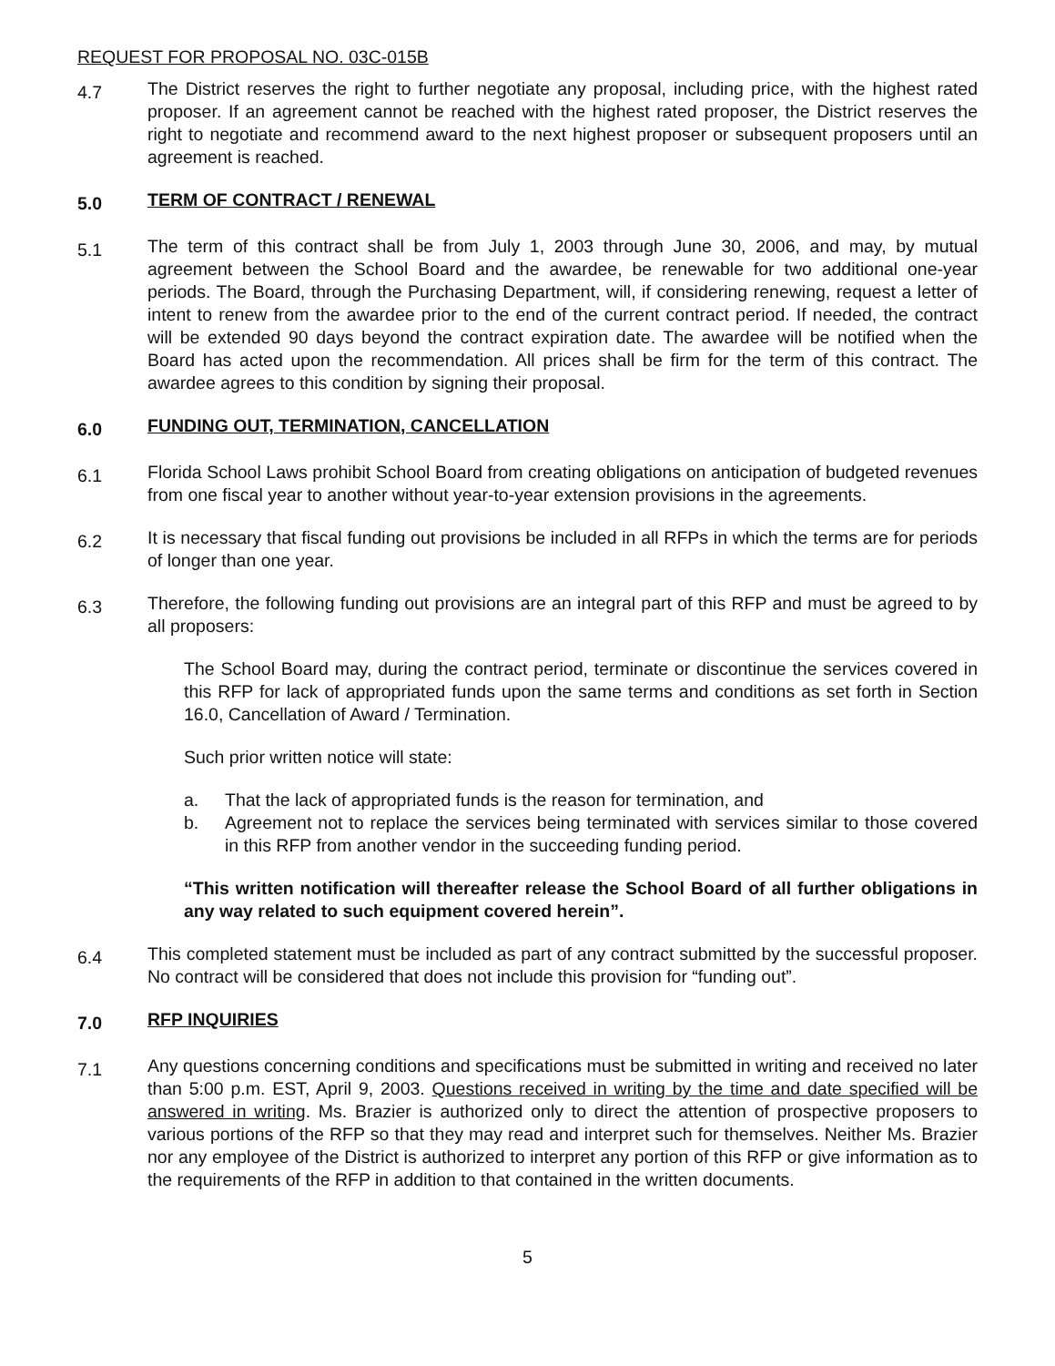REQUEST FOR PROPOSAL NO. 03C-015B
4.7
The District reserves the right to further negotiate any proposal, including price, with the highest rated proposer. If an agreement cannot be reached with the highest rated proposer, the District reserves the right to negotiate and recommend award to the next highest proposer or subsequent proposers until an agreement is reached.
5.0
TERM OF CONTRACT / RENEWAL
5.1
The term of this contract shall be from July 1, 2003 through June 30, 2006, and may, by mutual agreement between the School Board and the awardee, be renewable for two additional one-year periods. The Board, through the Purchasing Department, will, if considering renewing, request a letter of intent to renew from the awardee prior to the end of the current contract period. If needed, the contract will be extended 90 days beyond the contract expiration date. The awardee will be notified when the Board has acted upon the recommendation. All prices shall be firm for the term of this contract. The awardee agrees to this condition by signing their proposal.
6.0
FUNDING OUT, TERMINATION, CANCELLATION
6.1
Florida School Laws prohibit School Board from creating obligations on anticipation of budgeted revenues from one fiscal year to another without year-to-year extension provisions in the agreements.
6.2
It is necessary that fiscal funding out provisions be included in all RFPs in which the terms are for periods of longer than one year.
6.3
Therefore, the following funding out provisions are an integral part of this RFP and must be agreed to by all proposers:
The School Board may, during the contract period, terminate or discontinue the services covered in this RFP for lack of appropriated funds upon the same terms and conditions as set forth in Section 16.0, Cancellation of Award / Termination.
Such prior written notice will state:
a. That the lack of appropriated funds is the reason for termination, and
b. Agreement not to replace the services being terminated with services similar to those covered in this RFP from another vendor in the succeeding funding period.
“This written notification will thereafter release the School Board of all further obligations in any way related to such equipment covered herein”.
6.4
This completed statement must be included as part of any contract submitted by the successful proposer. No contract will be considered that does not include this provision for “funding out”.
7.0
RFP INQUIRIES
7.1
Any questions concerning conditions and specifications must be submitted in writing and received no later than 5:00 p.m. EST, April 9, 2003. Questions received in writing by the time and date specified will be answered in writing. Ms. Brazier is authorized only to direct the attention of prospective proposers to various portions of the RFP so that they may read and interpret such for themselves. Neither Ms. Brazier nor any employee of the District is authorized to interpret any portion of this RFP or give information as to the requirements of the RFP in addition to that contained in the written documents.
5